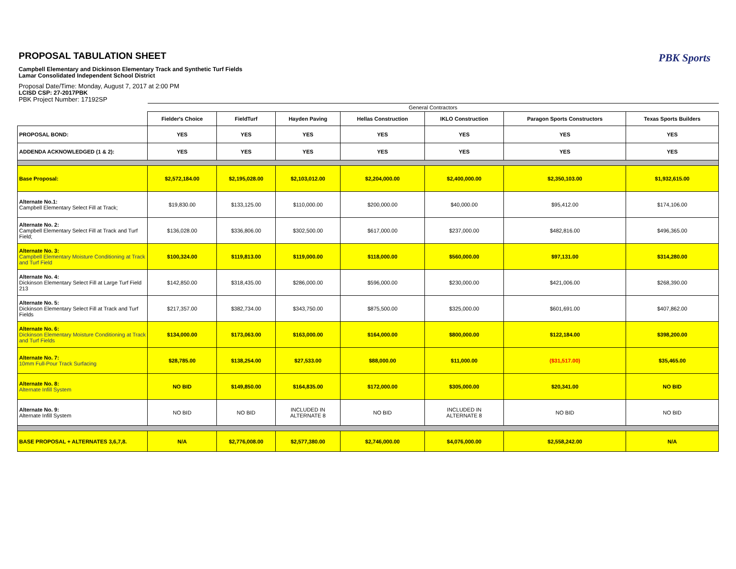PROPOSAL TABULATION SHEET
Campbell Elementary and Dickinson Elementary Track and Synthetic Turf Fields
Lamar Consolidated Independent School District
Proposal Date/Time: Monday, August 7, 2017 at 2:00 PM
LCISD CSP: 27-2017PBK
PBK Project Number: 17192SP
PBK Sports
| | General Contractors | | | | | | |
| | Fielder's Choice | FieldTurf | Hayden Paving | Hellas Construction | IKLO Construction | Paragon Sports Constructors | Texas Sports Builders |
| PROPOSAL BOND: | YES | YES | YES | YES | YES | YES | YES |
| ADDENDA ACKNOWLEDGED (1 & 2): | YES | YES | YES | YES | YES | YES | YES |
| Base Proposal: | $2,572,184.00 | $2,195,028.00 | $2,103,012.00 | $2,204,000.00 | $2,400,000.00 | $2,350,103.00 | $1,932,615.00 |
| Alternate No.1: Campbell Elementary Select Fill at Track; | $19,830.00 | $133,125.00 | $110,000.00 | $200,000.00 | $40,000.00 | $95,412.00 | $174,106.00 |
| Alternate No. 2: Campbell Elementary Select Fill at Track and Turf Field; | $136,028.00 | $336,806.00 | $302,500.00 | $617,000.00 | $237,000.00 | $482,816.00 | $496,365.00 |
| Alternate No. 3: Campbell Elementary Moisture Conditioning at Track and Turf Field | $100,324.00 | $119,813.00 | $119,000.00 | $118,000.00 | $560,000.00 | $97,131.00 | $314,280.00 |
| Alternate No. 4: Dickinson Elementary Select Fill at Large Turf Field 213 | $142,850.00 | $318,435.00 | $286,000.00 | $596,000.00 | $230,000.00 | $421,006.00 | $268,390.00 |
| Alternate No. 5: Dickinson Elementary Select Fill at Track and Turf Fields | $217,357.00 | $382,734.00 | $343,750.00 | $875,500.00 | $325,000.00 | $601,691.00 | $407,862.00 |
| Alternate No. 6: Dickinson Elementary Moisture Conditioning at Track and Turf Fields | $134,000.00 | $173,063.00 | $163,000.00 | $164,000.00 | $800,000.00 | $122,184.00 | $398,200.00 |
| Alternate No. 7: 10mm Full-Pour Track Surfacing | $28,785.00 | $138,254.00 | $27,533.00 | $88,000.00 | $11,000.00 | ($31,517.00) | $35,465.00 |
| Alternate No. 8: Alternate Infill System | NO BID | $149,850.00 | $164,835.00 | $172,000.00 | $305,000.00 | $20,341.00 | NO BID |
| Alternate No. 9: Alternate Infill System | NO BID | NO BID | INCLUDED IN ALTERNATE 8 | NO BID | INCLUDED IN ALTERNATE 8 | NO BID | NO BID |
| BASE PROPOSAL + ALTERNATES 3,6,7,8. | N/A | $2,776,008.00 | $2,577,380.00 | $2,746,000.00 | $4,076,000.00 | $2,558,242.00 | N/A |